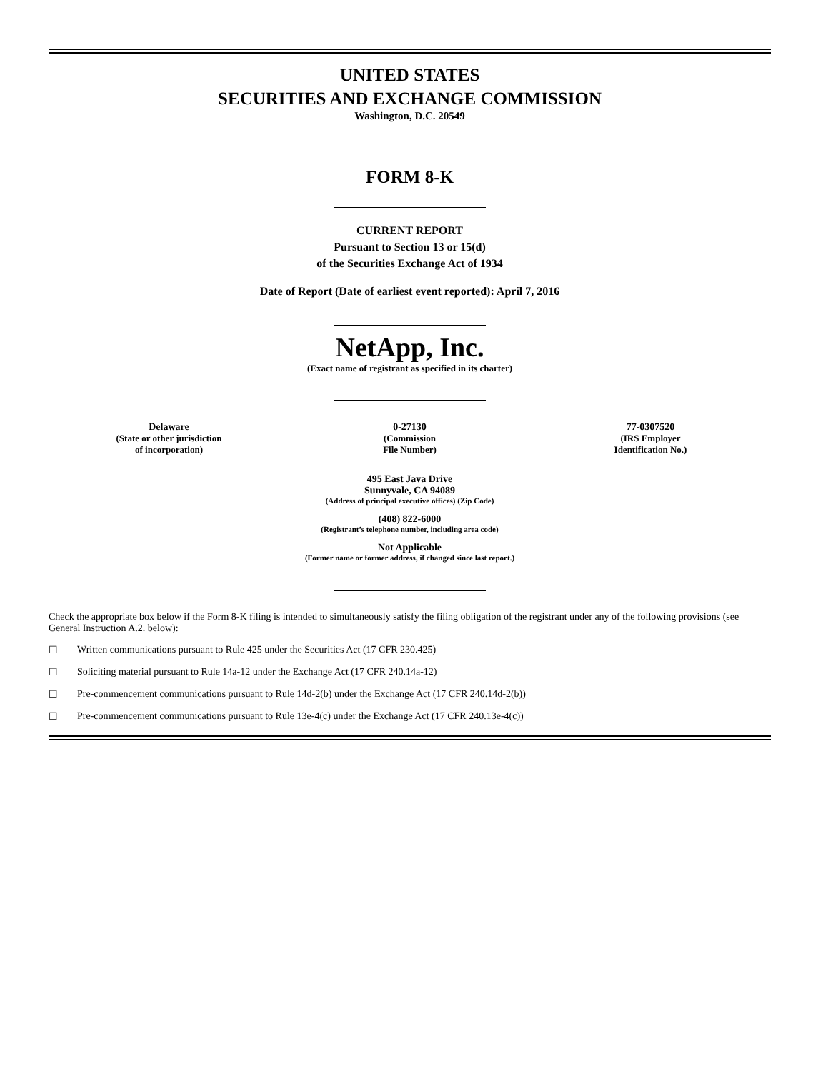UNITED STATES
SECURITIES AND EXCHANGE COMMISSION
Washington, D.C. 20549
FORM 8-K
CURRENT REPORT
Pursuant to Section 13 or 15(d)
of the Securities Exchange Act of 1934
Date of Report (Date of earliest event reported): April 7, 2016
NetApp, Inc.
(Exact name of registrant as specified in its charter)
| Delaware (State or other jurisdiction of incorporation) | 0-27130 (Commission File Number) | 77-0307520 (IRS Employer Identification No.) |
495 East Java Drive
Sunnyvale, CA 94089
(Address of principal executive offices) (Zip Code)
(408) 822-6000
(Registrant’s telephone number, including area code)
Not Applicable
(Former name or former address, if changed since last report.)
Check the appropriate box below if the Form 8-K filing is intended to simultaneously satisfy the filing obligation of the registrant under any of the following provisions (see General Instruction A.2. below):
☐ Written communications pursuant to Rule 425 under the Securities Act (17 CFR 230.425)
☐ Soliciting material pursuant to Rule 14a-12 under the Exchange Act (17 CFR 240.14a-12)
☐ Pre-commencement communications pursuant to Rule 14d-2(b) under the Exchange Act (17 CFR 240.14d-2(b))
☐ Pre-commencement communications pursuant to Rule 13e-4(c) under the Exchange Act (17 CFR 240.13e-4(c))